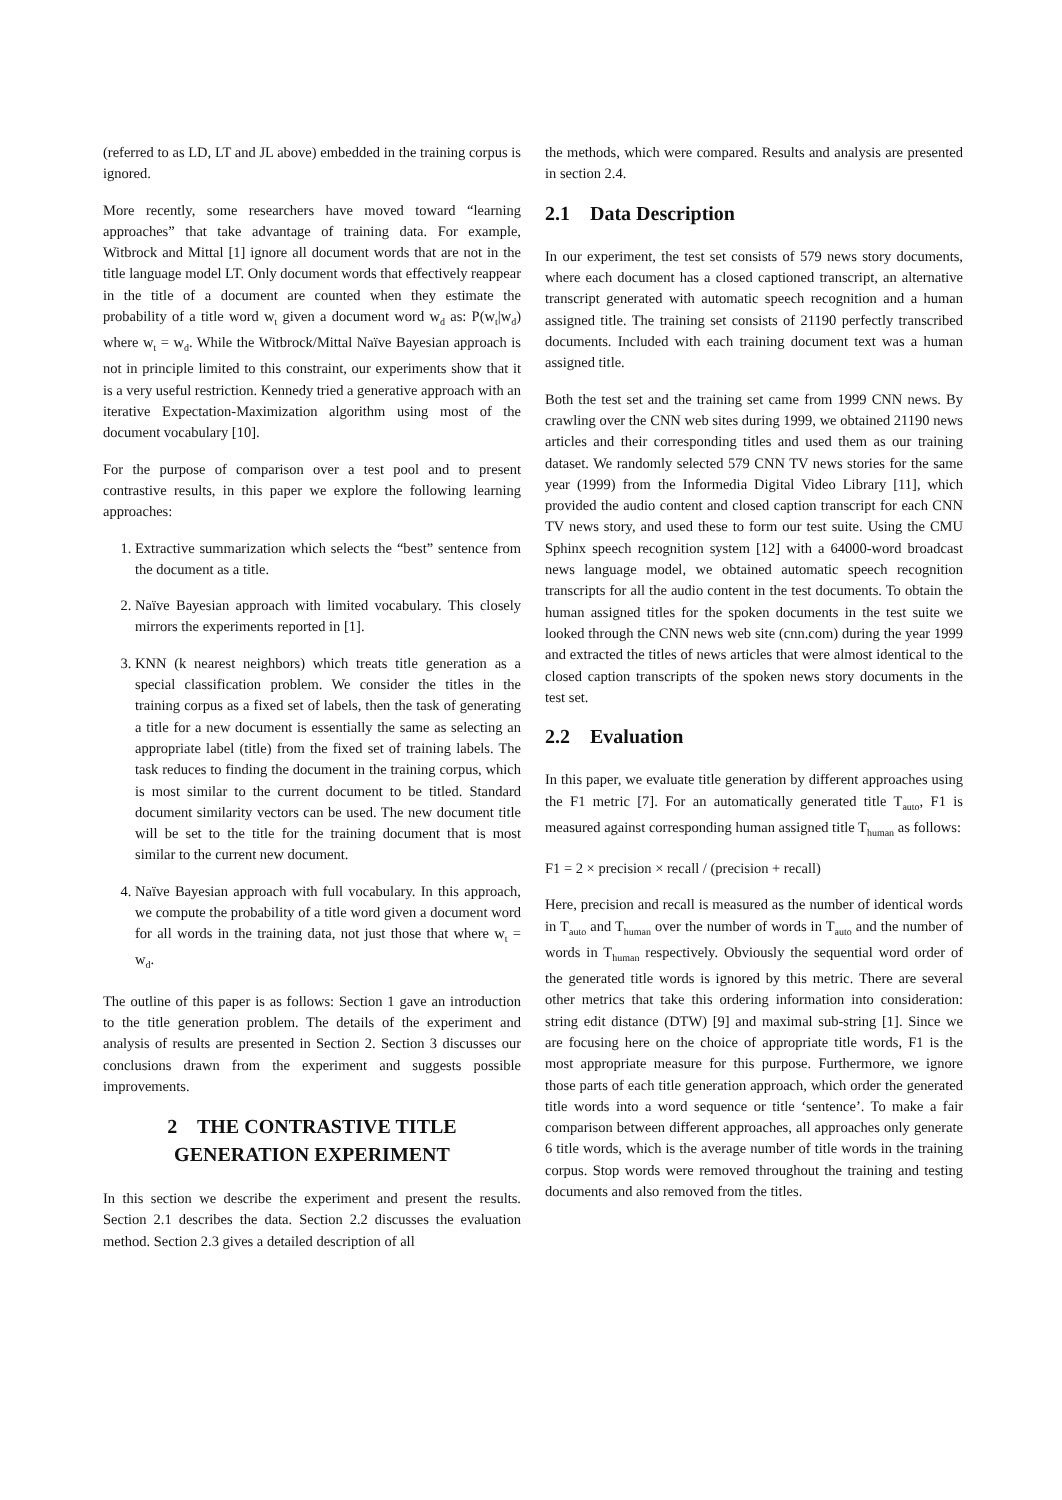(referred to as LD, LT and JL above) embedded in the training corpus is ignored.
More recently, some researchers have moved toward “learning approaches” that take advantage of training data. For example, Witbrock and Mittal [1] ignore all document words that are not in the title language model LT. Only document words that effectively reappear in the title of a document are counted when they estimate the probability of a title word w<sub>t</sub> given a document word w<sub>d</sub> as: P(w<sub>t</sub>|w<sub>d</sub>) where w<sub>t</sub> = w<sub>d</sub>. While the Witbrock/Mittal Naïve Bayesian approach is not in principle limited to this constraint, our experiments show that it is a very useful restriction. Kennedy tried a generative approach with an iterative Expectation-Maximization algorithm using most of the document vocabulary [10].
For the purpose of comparison over a test pool and to present contrastive results, in this paper we explore the following learning approaches:
1. Extractive summarization which selects the “best” sentence from the document as a title.
2. Naïve Bayesian approach with limited vocabulary. This closely mirrors the experiments reported in [1].
3. KNN (k nearest neighbors) which treats title generation as a special classification problem. We consider the titles in the training corpus as a fixed set of labels, then the task of generating a title for a new document is essentially the same as selecting an appropriate label (title) from the fixed set of training labels. The task reduces to finding the document in the training corpus, which is most similar to the current document to be titled. Standard document similarity vectors can be used. The new document title will be set to the title for the training document that is most similar to the current new document.
4. Naïve Bayesian approach with full vocabulary. In this approach, we compute the probability of a title word given a document word for all words in the training data, not just those that where w<sub>t</sub> = w<sub>d</sub>.
The outline of this paper is as follows: Section 1 gave an introduction to the title generation problem. The details of the experiment and analysis of results are presented in Section 2. Section 3 discusses our conclusions drawn from the experiment and suggests possible improvements.
2 THE CONTRASTIVE TITLE
GENERATION EXPERIMENT
In this section we describe the experiment and present the results. Section 2.1 describes the data. Section 2.2 discusses the evaluation method. Section 2.3 gives a detailed description of all
the methods, which were compared. Results and analysis are presented in section 2.4.
2.1 Data Description
In our experiment, the test set consists of 579 news story documents, where each document has a closed captioned transcript, an alternative transcript generated with automatic speech recognition and a human assigned title. The training set consists of 21190 perfectly transcribed documents. Included with each training document text was a human assigned title.
Both the test set and the training set came from 1999 CNN news. By crawling over the CNN web sites during 1999, we obtained 21190 news articles and their corresponding titles and used them as our training dataset. We randomly selected 579 CNN TV news stories for the same year (1999) from the Informedia Digital Video Library [11], which provided the audio content and closed caption transcript for each CNN TV news story, and used these to form our test suite. Using the CMU Sphinx speech recognition system [12] with a 64000-word broadcast news language model, we obtained automatic speech recognition transcripts for all the audio content in the test documents. To obtain the human assigned titles for the spoken documents in the test suite we looked through the CNN news web site (cnn.com) during the year 1999 and extracted the titles of news articles that were almost identical to the closed caption transcripts of the spoken news story documents in the test set.
2.2 Evaluation
In this paper, we evaluate title generation by different approaches using the F1 metric [7]. For an automatically generated title T<sub>auto</sub>, F1 is measured against corresponding human assigned title T<sub>human</sub> as follows:
F1 = 2 × precision × recall / (precision + recall)
Here, precision and recall is measured as the number of identical words in T<sub>auto</sub> and T<sub>human</sub> over the number of words in T<sub>auto</sub> and the number of words in T<sub>human</sub> respectively. Obviously the sequential word order of the generated title words is ignored by this metric. There are several other metrics that take this ordering information into consideration: string edit distance (DTW) [9] and maximal sub-string [1]. Since we are focusing here on the choice of appropriate title words, F1 is the most appropriate measure for this purpose. Furthermore, we ignore those parts of each title generation approach, which order the generated title words into a word sequence or title ‘sentence’. To make a fair comparison between different approaches, all approaches only generate 6 title words, which is the average number of title words in the training corpus. Stop words were removed throughout the training and testing documents and also removed from the titles.